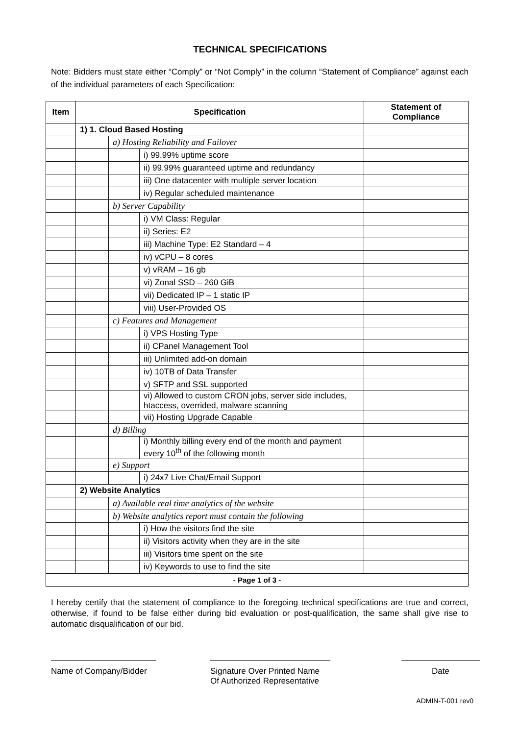TECHNICAL SPECIFICATIONS
Note: Bidders must state either “Comply” or “Not Comply” in the column “Statement of Compliance” against each of the individual parameters of each Specification:
| Item | Specification | | | Statement of Compliance |
| --- | --- | --- | --- | --- |
| | 1) 1. Cloud Based Hosting | | | |
| | | a) Hosting Reliability and Failover | | |
| | | | i) 99.99% uptime score | |
| | | | ii) 99.99% guaranteed uptime and redundancy | |
| | | | iii) One datacenter with multiple server location | |
| | | | iv) Regular scheduled maintenance | |
| | | b) Server Capability | | |
| | | | i) VM Class: Regular | |
| | | | ii) Series: E2 | |
| | | | iii) Machine Type: E2 Standard – 4 | |
| | | | iv) vCPU – 8 cores | |
| | | | v) vRAM – 16 gb | |
| | | | vi) Zonal SSD – 260 GiB | |
| | | | vii) Dedicated IP – 1 static IP | |
| | | | viii) User-Provided OS | |
| | | c) Features and Management | | |
| | | | i) VPS Hosting Type | |
| | | | ii) CPanel Management Tool | |
| | | | iii) Unlimited add-on domain | |
| | | | iv) 10TB of Data Transfer | |
| | | | v) SFTP and SSL supported | |
| | | | vi) Allowed to custom CRON jobs, server side includes, htaccess, overrided, malware scanning | |
| | | | vii) Hosting Upgrade Capable | |
| | | d) Billing | | |
| | | | i) Monthly billing every end of the month and payment every 10<sup>th</sup> of the following month | |
| | | e) Support | | |
| | | | i) 24x7 Live Chat/Email Support | |
| | 2) Website Analytics | | | |
| | | a) Available real time analytics of the website | | |
| | | b) Website analytics report must contain the following | | |
| | | | i) How the visitors find the site | |
| | | | ii) Visitors activity when they are in the site | |
| | | | iii) Visitors time spent on the site | |
| | | | iv) Keywords to use to find the site | |
| - Page 1 of 3 - | | | | |
I hereby certify that the statement of compliance to the foregoing technical specifications are true and correct, otherwise, if found to be false either during bid evaluation or post-qualification, the same shall give rise to automatic disqualification of our bid.
Name of Company/Bidder
Signature Over Printed Name
Of Authorized Representative
Date
ADMIN-T-001 rev0